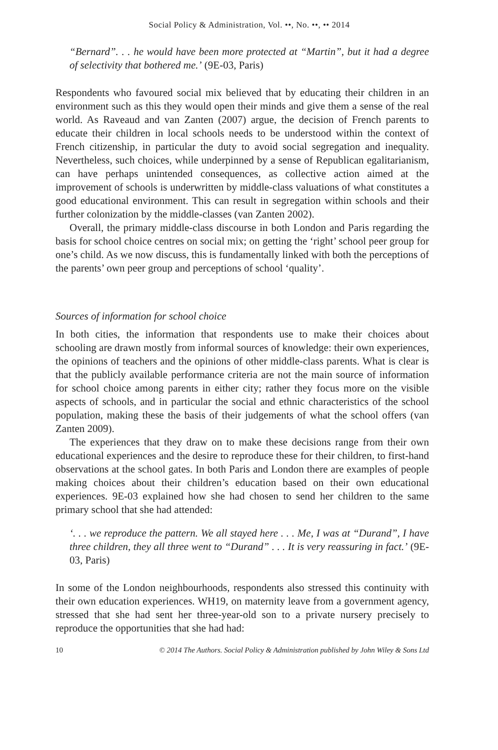Social Policy & Administration, Vol. ••, No. ••, •• 2014
“Bernard”. . . he would have been more protected at “Martin”, but it had a degree of selectivity that bothered me.’ (9E-03, Paris)
Respondents who favoured social mix believed that by educating their children in an environment such as this they would open their minds and give them a sense of the real world. As Raveaud and van Zanten (2007) argue, the decision of French parents to educate their children in local schools needs to be understood within the context of French citizenship, in particular the duty to avoid social segregation and inequality. Nevertheless, such choices, while underpinned by a sense of Republican egalitarianism, can have perhaps unintended consequences, as collective action aimed at the improvement of schools is underwritten by middle-class valuations of what constitutes a good educational environment. This can result in segregation within schools and their further colonization by the middle-classes (van Zanten 2002).
Overall, the primary middle-class discourse in both London and Paris regarding the basis for school choice centres on social mix; on getting the ‘right’ school peer group for one’s child. As we now discuss, this is fundamentally linked with both the perceptions of the parents’ own peer group and perceptions of school ‘quality’.
Sources of information for school choice
In both cities, the information that respondents use to make their choices about schooling are drawn mostly from informal sources of knowledge: their own experiences, the opinions of teachers and the opinions of other middle-class parents. What is clear is that the publicly available performance criteria are not the main source of information for school choice among parents in either city; rather they focus more on the visible aspects of schools, and in particular the social and ethnic characteristics of the school population, making these the basis of their judgements of what the school offers (van Zanten 2009).
The experiences that they draw on to make these decisions range from their own educational experiences and the desire to reproduce these for their children, to first-hand observations at the school gates. In both Paris and London there are examples of people making choices about their children’s education based on their own educational experiences. 9E-03 explained how she had chosen to send her children to the same primary school that she had attended:
‘. . . we reproduce the pattern. We all stayed here . . . Me, I was at “Durand”, I have three children, they all three went to “Durand” . . . It is very reassuring in fact.’ (9E-03, Paris)
In some of the London neighbourhoods, respondents also stressed this continuity with their own education experiences. WH19, on maternity leave from a government agency, stressed that she had sent her three-year-old son to a private nursery precisely to reproduce the opportunities that she had had:
10 © 2014 The Authors. Social Policy & Administration published by John Wiley & Sons Ltd